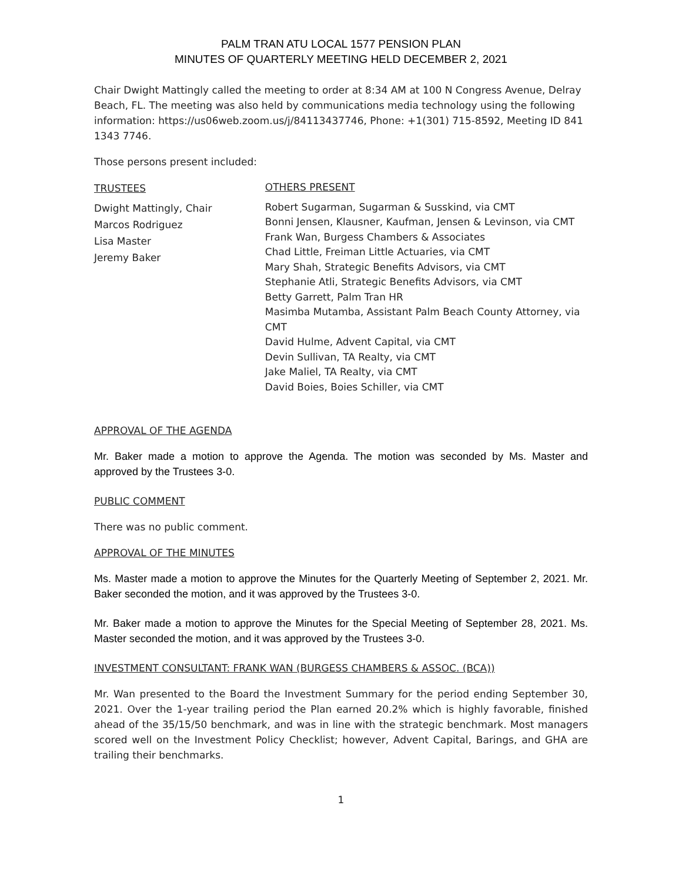PALM TRAN ATU LOCAL 1577 PENSION PLAN
MINUTES OF QUARTERLY MEETING HELD DECEMBER 2, 2021
Chair Dwight Mattingly called the meeting to order at 8:34 AM at 100 N Congress Avenue, Delray Beach, FL. The meeting was also held by communications media technology using the following information: https://us06web.zoom.us/j/84113437746, Phone: +1(301) 715-8592, Meeting ID 841 1343 7746.
Those persons present included:
TRUSTEES
Dwight Mattingly, Chair
Marcos Rodriguez
Lisa Master
Jeremy Baker
OTHERS PRESENT
Robert Sugarman, Sugarman & Susskind, via CMT
Bonni Jensen, Klausner, Kaufman, Jensen & Levinson, via CMT
Frank Wan, Burgess Chambers & Associates
Chad Little, Freiman Little Actuaries, via CMT
Mary Shah, Strategic Benefits Advisors, via CMT
Stephanie Atli, Strategic Benefits Advisors, via CMT
Betty Garrett, Palm Tran HR
Masimba Mutamba, Assistant Palm Beach County Attorney, via CMT
David Hulme, Advent Capital, via CMT
Devin Sullivan, TA Realty, via CMT
Jake Maliel, TA Realty, via CMT
David Boies, Boies Schiller, via CMT
APPROVAL OF THE AGENDA
Mr. Baker made a motion to approve the Agenda. The motion was seconded by Ms. Master and approved by the Trustees 3-0.
PUBLIC COMMENT
There was no public comment.
APPROVAL OF THE MINUTES
Ms. Master made a motion to approve the Minutes for the Quarterly Meeting of September 2, 2021. Mr. Baker seconded the motion, and it was approved by the Trustees 3-0.
Mr. Baker made a motion to approve the Minutes for the Special Meeting of September 28, 2021. Ms. Master seconded the motion, and it was approved by the Trustees 3-0.
INVESTMENT CONSULTANT: FRANK WAN (BURGESS CHAMBERS & ASSOC. (BCA))
Mr. Wan presented to the Board the Investment Summary for the period ending September 30, 2021. Over the 1-year trailing period the Plan earned 20.2% which is highly favorable, finished ahead of the 35/15/50 benchmark, and was in line with the strategic benchmark. Most managers scored well on the Investment Policy Checklist; however, Advent Capital, Barings, and GHA are trailing their benchmarks.
1